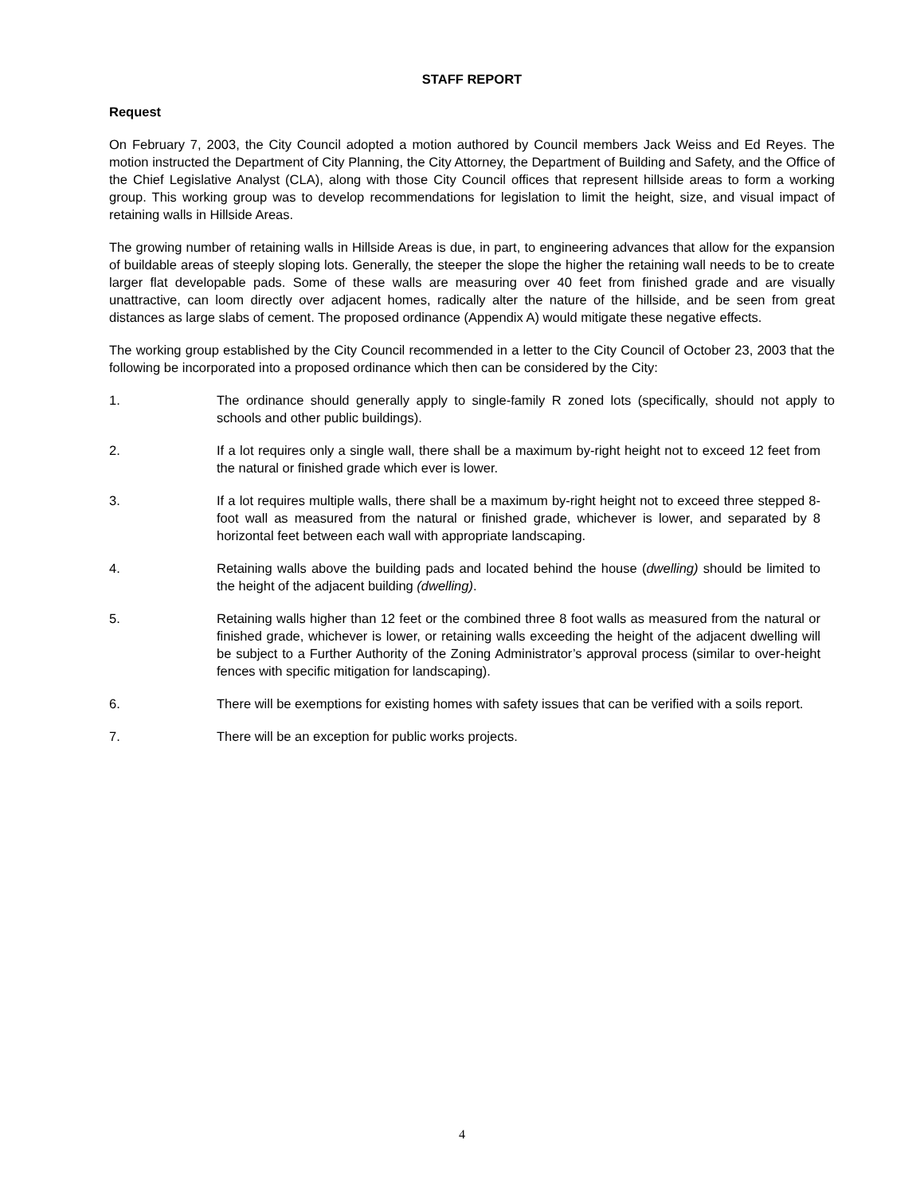STAFF REPORT
Request
On February 7, 2003, the City Council adopted a motion authored by Council members Jack Weiss and Ed Reyes. The motion instructed the Department of City Planning, the City Attorney, the Department of Building and Safety, and the Office of the Chief Legislative Analyst (CLA), along with those City Council offices that represent hillside areas to form a working group. This working group was to develop recommendations for legislation to limit the height, size, and visual impact of retaining walls in Hillside Areas.
The growing number of retaining walls in Hillside Areas is due, in part, to engineering advances that allow for the expansion of buildable areas of steeply sloping lots. Generally, the steeper the slope the higher the retaining wall needs to be to create larger flat developable pads. Some of these walls are measuring over 40 feet from finished grade and are visually unattractive, can loom directly over adjacent homes, radically alter the nature of the hillside, and be seen from great distances as large slabs of cement. The proposed ordinance (Appendix A) would mitigate these negative effects.
The working group established by the City Council recommended in a letter to the City Council of October 23, 2003 that the following be incorporated into a proposed ordinance which then can be considered by the City:
1. The ordinance should generally apply to single-family R zoned lots (specifically, should not apply to schools and other public buildings).
2. If a lot requires only a single wall, there shall be a maximum by-right height not to exceed 12 feet from the natural or finished grade which ever is lower.
3. If a lot requires multiple walls, there shall be a maximum by-right height not to exceed three stepped 8- foot wall as measured from the natural or finished grade, whichever is lower, and separated by 8 horizontal feet between each wall with appropriate landscaping.
4. Retaining walls above the building pads and located behind the house (dwelling) should be limited to the height of the adjacent building (dwelling).
5. Retaining walls higher than 12 feet or the combined three 8 foot walls as measured from the natural or finished grade, whichever is lower, or retaining walls exceeding the height of the adjacent dwelling will be subject to a Further Authority of the Zoning Administrator’s approval process (similar to over-height fences with specific mitigation for landscaping).
6. There will be exemptions for existing homes with safety issues that can be verified with a soils report.
7. There will be an exception for public works projects.
4